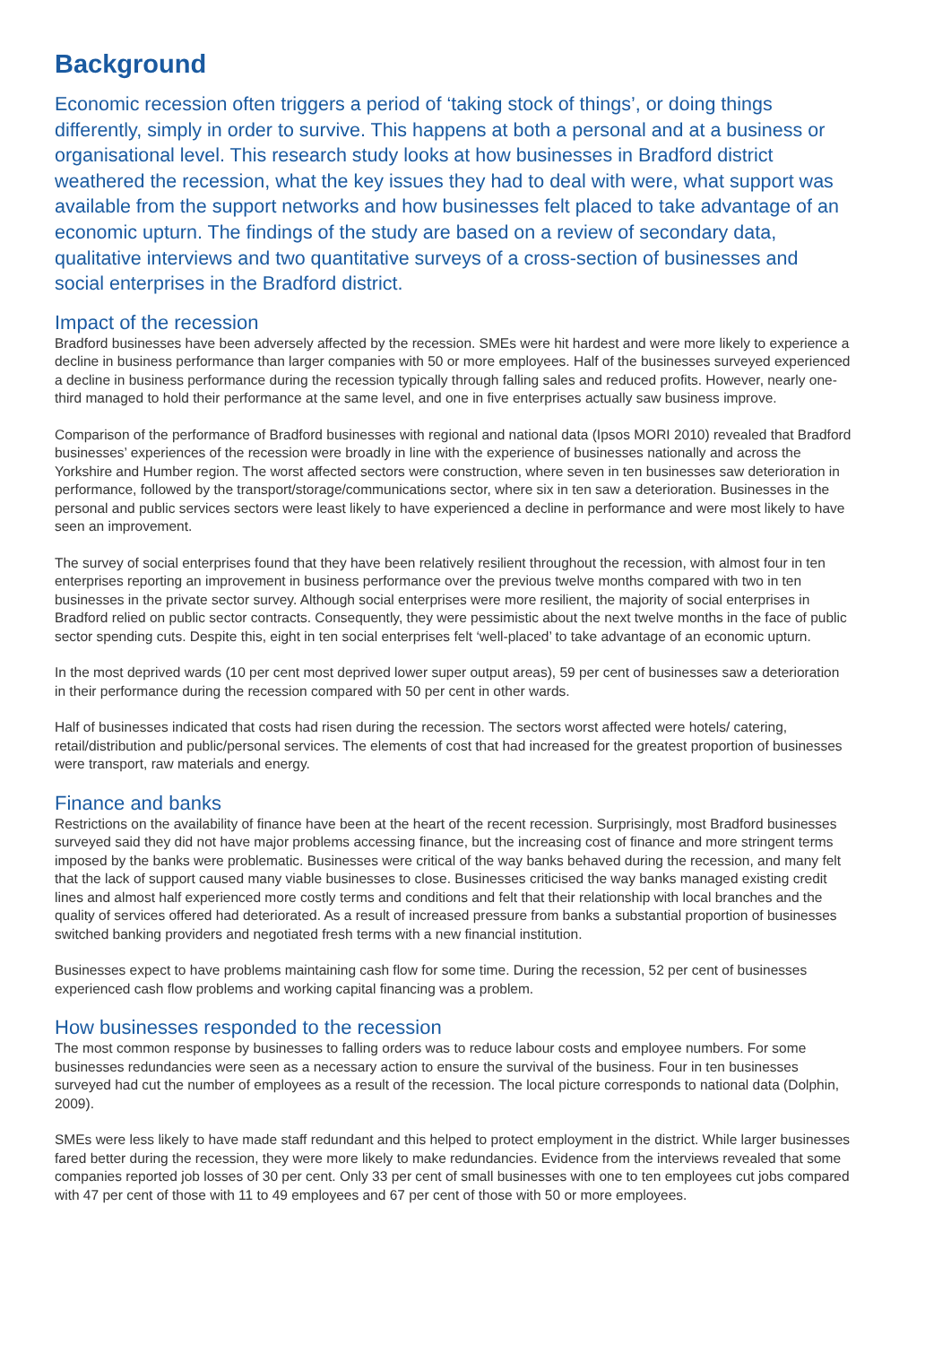Background
Economic recession often triggers a period of ‘taking stock of things’, or doing things differently, simply in order to survive. This happens at both a personal and at a business or organisational level. This research study looks at how businesses in Bradford district weathered the recession, what the key issues they had to deal with were, what support was available from the support networks and how businesses felt placed to take advantage of an economic upturn. The findings of the study are based on a review of secondary data, qualitative interviews and two quantitative surveys of a cross-section of businesses and social enterprises in the Bradford district.
Impact of the recession
Bradford businesses have been adversely affected by the recession. SMEs were hit hardest and were more likely to experience a decline in business performance than larger companies with 50 or more employees. Half of the businesses surveyed experienced a decline in business performance during the recession typically through falling sales and reduced profits. However, nearly one-third managed to hold their performance at the same level, and one in five enterprises actually saw business improve.
Comparison of the performance of Bradford businesses with regional and national data (Ipsos MORI 2010) revealed that Bradford businesses’ experiences of the recession were broadly in line with the experience of businesses nationally and across the Yorkshire and Humber region. The worst affected sectors were construction, where seven in ten businesses saw deterioration in performance, followed by the transport/storage/communications sector, where six in ten saw a deterioration. Businesses in the personal and public services sectors were least likely to have experienced a decline in performance and were most likely to have seen an improvement.
The survey of social enterprises found that they have been relatively resilient throughout the recession, with almost four in ten enterprises reporting an improvement in business performance over the previous twelve months compared with two in ten businesses in the private sector survey. Although social enterprises were more resilient, the majority of social enterprises in Bradford relied on public sector contracts. Consequently, they were pessimistic about the next twelve months in the face of public sector spending cuts. Despite this, eight in ten social enterprises felt ‘well-placed’ to take advantage of an economic upturn.
In the most deprived wards (10 per cent most deprived lower super output areas), 59 per cent of businesses saw a deterioration in their performance during the recession compared with 50 per cent in other wards.
Half of businesses indicated that costs had risen during the recession. The sectors worst affected were hotels/ catering, retail/distribution and public/personal services. The elements of cost that had increased for the greatest proportion of businesses were transport, raw materials and energy.
Finance and banks
Restrictions on the availability of finance have been at the heart of the recent recession. Surprisingly, most Bradford businesses surveyed said they did not have major problems accessing finance, but the increasing cost of finance and more stringent terms imposed by the banks were problematic. Businesses were critical of the way banks behaved during the recession, and many felt that the lack of support caused many viable businesses to close. Businesses criticised the way banks managed existing credit lines and almost half experienced more costly terms and conditions and felt that their relationship with local branches and the quality of services offered had deteriorated. As a result of increased pressure from banks a substantial proportion of businesses switched banking providers and negotiated fresh terms with a new financial institution.
Businesses expect to have problems maintaining cash flow for some time. During the recession, 52 per cent of businesses experienced cash flow problems and working capital financing was a problem.
How businesses responded to the recession
The most common response by businesses to falling orders was to reduce labour costs and employee numbers. For some businesses redundancies were seen as a necessary action to ensure the survival of the business. Four in ten businesses surveyed had cut the number of employees as a result of the recession. The local picture corresponds to national data (Dolphin, 2009).
SMEs were less likely to have made staff redundant and this helped to protect employment in the district. While larger businesses fared better during the recession, they were more likely to make redundancies. Evidence from the interviews revealed that some companies reported job losses of 30 per cent. Only 33 per cent of small businesses with one to ten employees cut jobs compared with 47 per cent of those with 11 to 49 employees and 67 per cent of those with 50 or more employees.